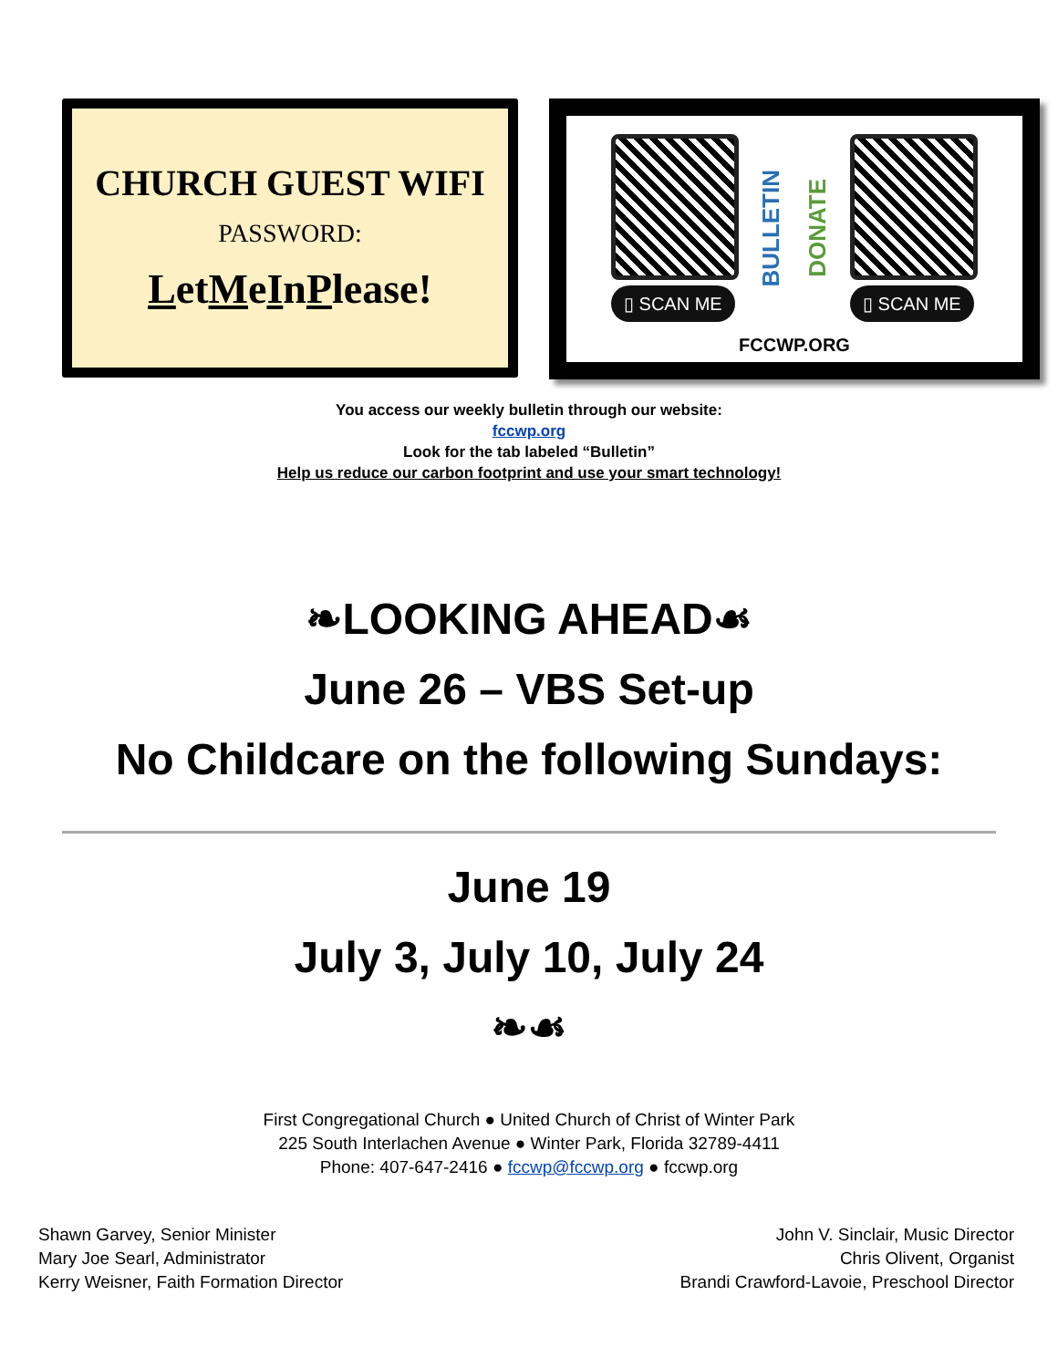CHURCH GUEST WIFI
PASSWORD:
LetMeInPlease!
▯ SCAN ME
BULLETIN
DONATE
▯ SCAN ME
FCCWP.ORG
You access our weekly bulletin through our website:
fccwp.org
Look for the tab labeled “Bulletin”
Help us reduce our carbon footprint and use your smart technology!
❧LOOKING AHEAD☙
June 26 – VBS Set-up
No Childcare on the following Sundays:
June 19
July 3, July 10, July 24
❧☙
First Congregational Church ● United Church of Christ of Winter Park
225 South Interlachen Avenue ● Winter Park, Florida 32789-4411
Phone: 407-647-2416 ● fccwp@fccwp.org ● fccwp.org
Shawn Garvey, Senior Minister
Mary Joe Searl, Administrator
Kerry Weisner, Faith Formation Director
John V. Sinclair, Music Director
Chris Olivent, Organist
Brandi Crawford-Lavoie, Preschool Director